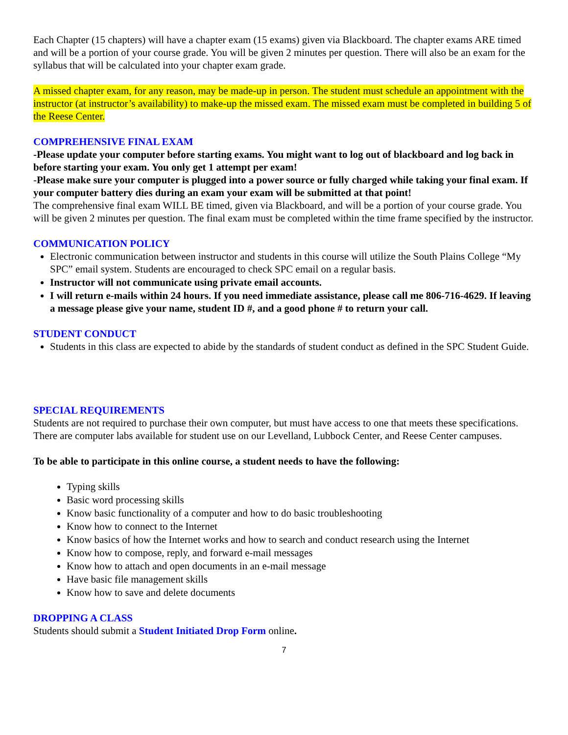Each Chapter (15 chapters) will have a chapter exam (15 exams) given via Blackboard. The chapter exams ARE timed and will be a portion of your course grade. You will be given 2 minutes per question. There will also be an exam for the syllabus that will be calculated into your chapter exam grade.
A missed chapter exam, for any reason, may be made-up in person. The student must schedule an appointment with the instructor (at instructor’s availability) to make-up the missed exam. The missed exam must be completed in building 5 of the Reese Center.
COMPREHENSIVE FINAL EXAM
-Please update your computer before starting exams. You might want to log out of blackboard and log back in before starting your exam. You only get 1 attempt per exam!
-Please make sure your computer is plugged into a power source or fully charged while taking your final exam. If your computer battery dies during an exam your exam will be submitted at that point!
The comprehensive final exam WILL BE timed, given via Blackboard, and will be a portion of your course grade. You will be given 2 minutes per question. The final exam must be completed within the time frame specified by the instructor.
COMMUNICATION POLICY
Electronic communication between instructor and students in this course will utilize the South Plains College “My SPC” email system. Students are encouraged to check SPC email on a regular basis.
Instructor will not communicate using private email accounts.
I will return e-mails within 24 hours. If you need immediate assistance, please call me 806-716-4629. If leaving a message please give your name, student ID #, and a good phone # to return your call.
STUDENT CONDUCT
Students in this class are expected to abide by the standards of student conduct as defined in the SPC Student Guide.
SPECIAL REQUIREMENTS
Students are not required to purchase their own computer, but must have access to one that meets these specifications. There are computer labs available for student use on our Levelland, Lubbock Center, and Reese Center campuses.
To be able to participate in this online course, a student needs to have the following:
Typing skills
Basic word processing skills
Know basic functionality of a computer and how to do basic troubleshooting
Know how to connect to the Internet
Know basics of how the Internet works and how to search and conduct research using the Internet
Know how to compose, reply, and forward e-mail messages
Know how to attach and open documents in an e-mail message
Have basic file management skills
Know how to save and delete documents
DROPPING A CLASS
Students should submit a Student Initiated Drop Form online.
7